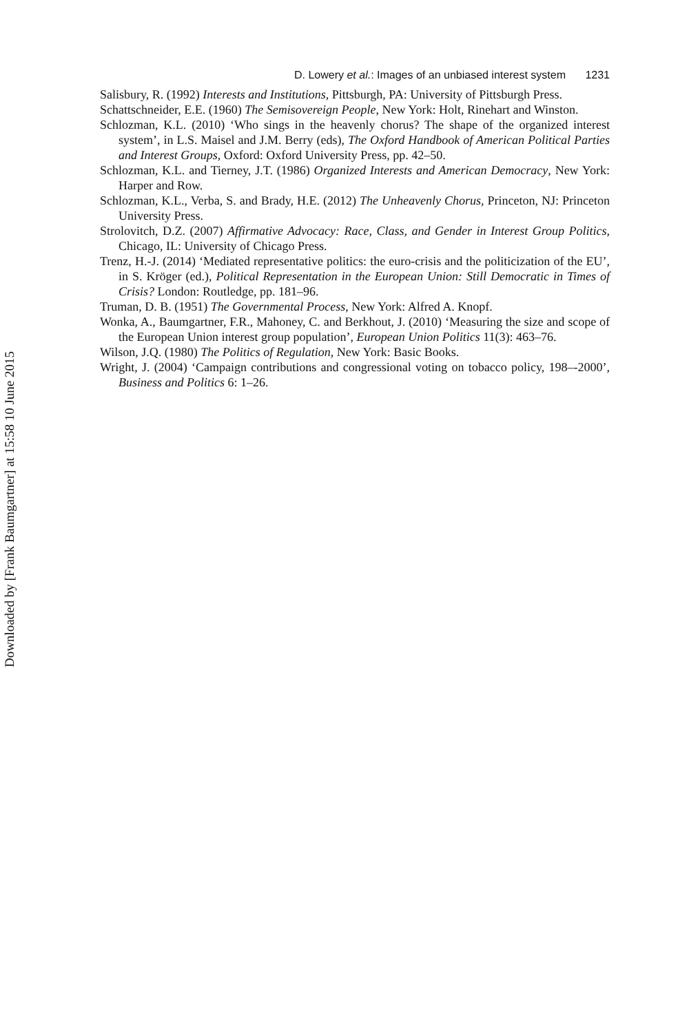D. Lowery et al.: Images of an unbiased interest system 1231
Salisbury, R. (1992) Interests and Institutions, Pittsburgh, PA: University of Pittsburgh Press.
Schattschneider, E.E. (1960) The Semisovereign People, New York: Holt, Rinehart and Winston.
Schlozman, K.L. (2010) ‘Who sings in the heavenly chorus? The shape of the organized interest system’, in L.S. Maisel and J.M. Berry (eds), The Oxford Handbook of American Political Parties and Interest Groups, Oxford: Oxford University Press, pp. 42–50.
Schlozman, K.L. and Tierney, J.T. (1986) Organized Interests and American Democracy, New York: Harper and Row.
Schlozman, K.L., Verba, S. and Brady, H.E. (2012) The Unheavenly Chorus, Princeton, NJ: Princeton University Press.
Strolovitch, D.Z. (2007) Affirmative Advocacy: Race, Class, and Gender in Interest Group Politics, Chicago, IL: University of Chicago Press.
Trenz, H.-J. (2014) ‘Mediated representative politics: the euro-crisis and the politicization of the EU’, in S. Kröger (ed.), Political Representation in the European Union: Still Democratic in Times of Crisis? London: Routledge, pp. 181–96.
Truman, D. B. (1951) The Governmental Process, New York: Alfred A. Knopf.
Wonka, A., Baumgartner, F.R., Mahoney, C. and Berkhout, J. (2010) ‘Measuring the size and scope of the European Union interest group population’, European Union Politics 11(3): 463–76.
Wilson, J.Q. (1980) The Politics of Regulation, New York: Basic Books.
Wright, J. (2004) ‘Campaign contributions and congressional voting on tobacco policy, 198–-2000’, Business and Politics 6: 1–26.
Downloaded by [Frank Baumgartner] at 15:58 10 June 2015